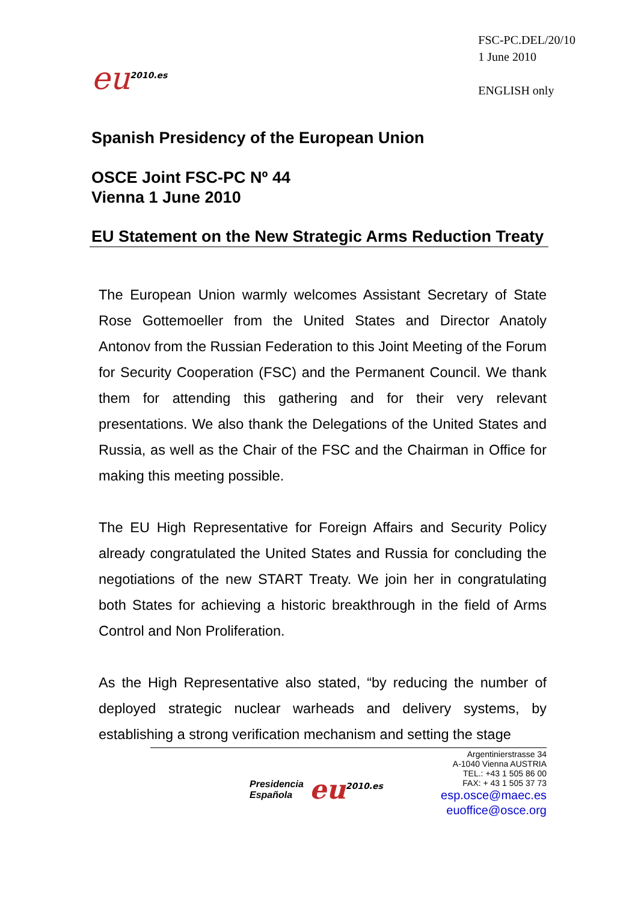eu<sup>2010.es</sup>
FSC-PC.DEL/20/10
1 June 2010
ENGLISH only
Spanish Presidency of the European Union
OSCE Joint FSC-PC Nº 44
Vienna 1 June 2010
EU Statement on the New Strategic Arms Reduction Treaty
The European Union warmly welcomes Assistant Secretary of State Rose Gottemoeller from the United States and Director Anatoly Antonov from the Russian Federation to this Joint Meeting of the Forum for Security Cooperation (FSC) and the Permanent Council. We thank them for attending this gathering and for their very relevant presentations. We also thank the Delegations of the United States and Russia, as well as the Chair of the FSC and the Chairman in Office for making this meeting possible.
The EU High Representative for Foreign Affairs and Security Policy already congratulated the United States and Russia for concluding the negotiations of the new START Treaty. We join her in congratulating both States for achieving a historic breakthrough in the field of Arms Control and Non Proliferation.
As the High Representative also stated, “by reducing the number of deployed strategic nuclear warheads and delivery systems, by establishing a strong verification mechanism and setting the stage
Presidencia
Española eu<sup>2010.es</sup>
Argentinierstrasse 34
A-1040 Vienna AUSTRIA
TEL.: +43 1 505 86 00
FAX: + 43 1 505 37 73
esp.osce@maec.es
euoffice@osce.org